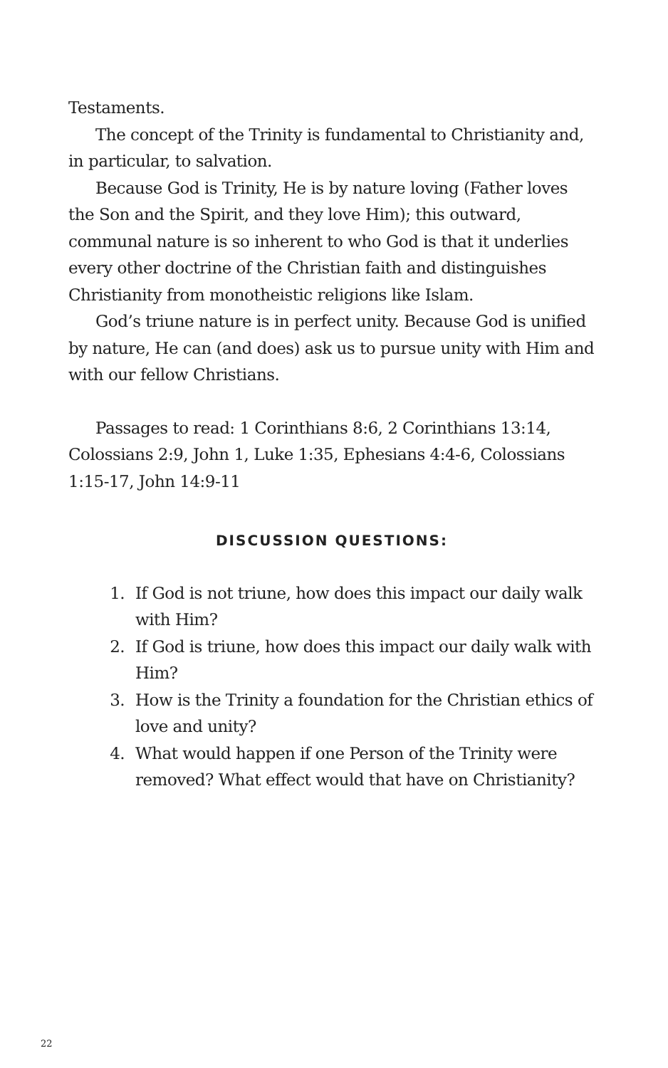Testaments.
The concept of the Trinity is fundamental to Christianity and, in particular, to salvation.
Because God is Trinity, He is by nature loving (Father loves the Son and the Spirit, and they love Him); this outward, communal nature is so inherent to who God is that it underlies every other doctrine of the Christian faith and distinguishes Christianity from monotheistic religions like Islam.
God’s triune nature is in perfect unity. Because God is unified by nature, He can (and does) ask us to pursue unity with Him and with our fellow Christians.
Passages to read: 1 Corinthians 8:6, 2 Corinthians 13:14, Colossians 2:9, John 1, Luke 1:35, Ephesians 4:4-6, Colossians 1:15-17, John 14:9-11
DISCUSSION QUESTIONS:
1. If God is not triune, how does this impact our daily walk with Him?
2. If God is triune, how does this impact our daily walk with Him?
3. How is the Trinity a foundation for the Christian ethics of love and unity?
4. What would happen if one Person of the Trinity were removed? What effect would that have on Christianity?
22